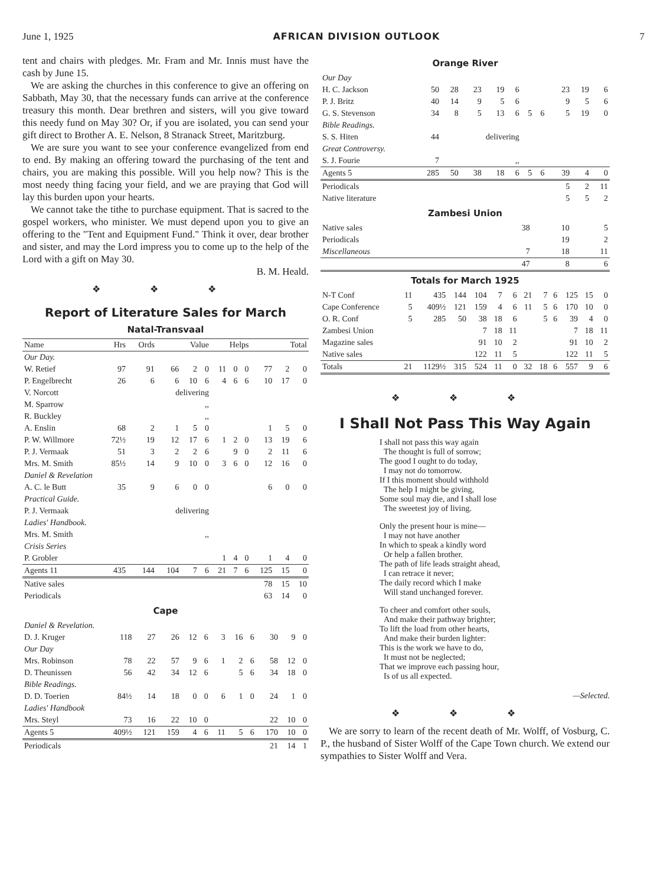June 1, 1925 AFRICAN DIVISION OUTLOOK 7
tent and chairs with pledges. Mr. Fram and Mr. Innis must have the cash by June 15.
We are asking the churches in this conference to give an offering on Sabbath, May 30, that the necessary funds can arrive at the conference treasury this month. Dear brethren and sisters, will you give toward this needy fund on May 30? Or, if you are isolated, you can send your gift direct to Brother A. E. Nelson, 8 Stranack Street, Maritzburg.
We are sure you want to see your conference evangelized from end to end. By making an offering toward the purchasing of the tent and chairs, you are making this possible. Will you help now? This is the most needy thing facing your field, and we are praying that God will lay this burden upon your hearts.
We cannot take the tithe to purchase equipment. That is sacred to the gospel workers, who minister. We must depend upon you to give an offering to the "Tent and Equipment Fund." Think it over, dear brother and sister, and may the Lord impress you to come up to the help of the Lord with a gift on May 30.
B. M. Heald.
❖ ❖ ❖
Report of Literature Sales for March
Natal-Transvaal
| Name | Hrs | Ords | Value | | | Helps | | | Total | | |
| --- | --- | --- | --- | --- | --- | --- | --- | --- | --- | --- | --- |
| Our Day. | | | | | | | | | | | |
| W. Retief | 97 | 91 | 66 | 2 | 0 | 11 | 0 | 0 | 77 | 2 | 0 |
| P. Engelbrecht | 26 | 6 | 6 | 10 | 6 | 4 | 6 | 6 | 10 | 17 | 0 |
| V. Norcott | | | delivering | | | | | | | | |
| M. Sparrow | | | ,, | | | | | | | | |
| R. Buckley | | | ,, | | | | | | | | |
| A. Enslin | 68 | 2 | 1 | 5 | 0 | | | | 1 | 5 | 0 |
| P. W. Willmore | 72½ | 19 | 12 | 17 | 6 | 1 | 2 | 0 | 13 | 19 | 6 |
| P. J. Vermaak | 51 | 3 | 2 | 2 | 6 | | 9 | 0 | 2 | 11 | 6 |
| Mrs. M. Smith | 85½ | 14 | 9 | 10 | 0 | 3 | 6 | 0 | 12 | 16 | 0 |
| Daniel & Revelation | | | | | | | | | | | |
| A. C. le Butt | 35 | 9 | 6 | 0 | 0 | | | | 6 | 0 | 0 |
| Practical Guide. | | | | | | | | | | | |
| P. J. Vermaak | | | delivering | | | | | | | | |
| Ladies' Handbook. | | | | | | | | | | | |
| Mrs. M. Smith | | | ,, | | | | | | | | |
| Crisis Series | | | | | | | | | | | |
| P. Grobler | | | | | | 1 | 4 | 0 | 1 | 4 | 0 |
| Agents 11 | 435 | 144 | 104 | 7 | 6 | 21 | 7 | 6 | 125 | 15 | 0 |
| Native sales | | | | | | | | | 78 | 15 | 10 |
| Periodicals | | | | | | | | | 63 | 14 | 0 |
Cape
| Daniel & Revelation. | | | | | | | | | | | |
| D. J. Kruger | 118 | 27 | 26 | 12 | 6 | 3 | 16 | 6 | 30 | 9 | 0 |
| Our Day | | | | | | | | | | | |
| Mrs. Robinson | 78 | 22 | 57 | 9 | 6 | 1 | 2 | 6 | 58 | 12 | 0 |
| D. Theunissen | 56 | 42 | 34 | 12 | 6 | | 5 | 6 | 34 | 18 | 0 |
| Bible Readings. | | | | | | | | | | | |
| D. D. Toerien | 84½ | 14 | 18 | 0 | 0 | 6 | 1 | 0 | 24 | 1 | 0 |
| Ladies' Handbook | | | | | | | | | | | |
| Mrs. Steyl | 73 | 16 | 22 | 10 | 0 | | | | 22 | 10 | 0 |
| Agents 5 | 409½ | 121 | 159 | 4 | 6 | 11 | 5 | 6 | 170 | 10 | 0 |
| Periodicals | | | | | | | | | 21 | 14 | 1 |
Orange River
| Our Day | | | | | | | | | | | |
| H. C. Jackson | 50 | 28 | 23 | 19 | 6 | | | | 23 | 19 | 6 |
| P. J. Britz | 40 | 14 | 9 | 5 | 6 | | | | 9 | 5 | 6 |
| G. S. Stevenson | 34 | 8 | 5 | 13 | 6 | 5 | 6 | | 5 | 19 | 0 |
| Bible Readings. | | | | | | | | | | | |
| S. S. Hiten | 44 | | delivering | | | | | | | | |
| Great Controversy. | | | | | | | | | | | |
| S. J. Fourie | 7 | | ,, | | | | | | | | |
| Agents 5 | 285 | 50 | 38 | 18 | 6 | 5 | 6 | | 39 | 4 | 0 |
| Periodicals | | | | | | | | | 5 | 2 | 11 |
| Native literature | | | | | | | | | 5 | 5 | 2 |
Zambesi Union
| Native sales | 38 | 10 | 5 |
| Periodicals | | 19 | 2 |
| Miscellaneous | 7 | 18 | 11 |
| | 47 | 8 | 6 |
Totals for March 1925
| N-T Conf | 11 | 435 | 144 | 104 | 7 | 6 | 21 | 7 | 6 | 125 | 15 | 0 |
| Cape Conference | 5 | 409½ | 121 | 159 | 4 | 6 | 11 | 5 | 6 | 170 | 10 | 0 |
| O. R. Conf | 5 | 285 | 50 | 38 | 18 | 6 | | 5 | 6 | 39 | 4 | 0 |
| Zambesi Union | | | | 7 | 18 | 11 | | | | 7 | 18 | 11 |
| Magazine sales | | | | 91 | 10 | 2 | | | | 91 | 10 | 2 |
| Native sales | | | | 122 | 11 | 5 | | | | 122 | 11 | 5 |
| Totals | 21 | 1129½ | 315 | 524 | 11 | 0 | 32 | 18 | 6 | 557 | 9 | 6 |
❖ ❖ ❖
I Shall Not Pass This Way Again
I shall not pass this way again
The thought is full of sorrow;
The good I ought to do today,
I may not do tomorrow.
If I this moment should withhold
The help I might be giving,
Some soul may die, and I shall lose
The sweetest joy of living.
Only the present hour is mine—
I may not have another
In which to speak a kindly word
Or help a fallen brother.
The path of life leads straight ahead,
I can retrace it never;
The daily record which I make
Will stand unchanged forever.
To cheer and comfort other souls,
And make their pathway brighter;
To lift the load from other hearts,
And make their burden lighter:
This is the work we have to do,
It must not be neglected;
That we improve each passing hour,
Is of us all expected.
—Selected.
❖ ❖ ❖
We are sorry to learn of the recent death of Mr. Wolff, of Vosburg, C. P., the husband of Sister Wolff of the Cape Town church. We extend our sympathies to Sister Wolff and Vera.